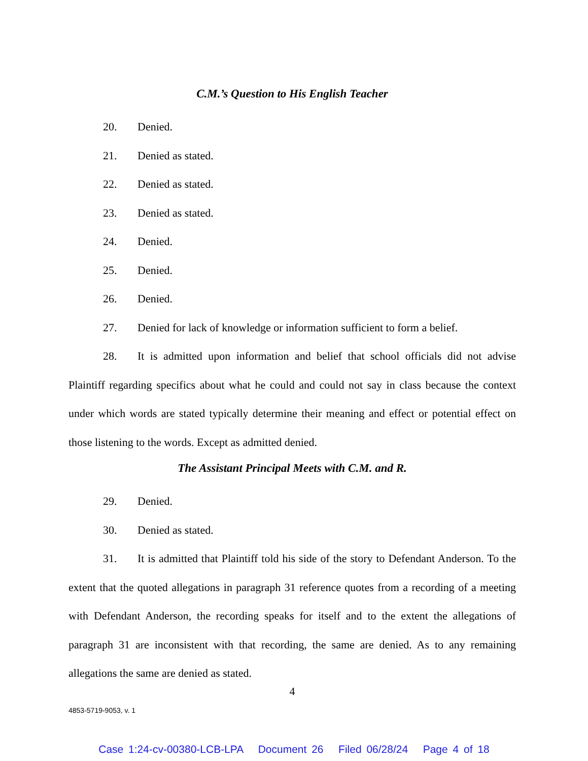C.M.’s Question to His English Teacher
20. Denied.
21. Denied as stated.
22. Denied as stated.
23. Denied as stated.
24. Denied.
25. Denied.
26. Denied.
27. Denied for lack of knowledge or information sufficient to form a belief.
28. It is admitted upon information and belief that school officials did not advise Plaintiff regarding specifics about what he could and could not say in class because the context under which words are stated typically determine their meaning and effect or potential effect on those listening to the words. Except as admitted denied.
The Assistant Principal Meets with C.M. and R.
29. Denied.
30. Denied as stated.
31. It is admitted that Plaintiff told his side of the story to Defendant Anderson. To the extent that the quoted allegations in paragraph 31 reference quotes from a recording of a meeting with Defendant Anderson, the recording speaks for itself and to the extent the allegations of paragraph 31 are inconsistent with that recording, the same are denied. As to any remaining allegations the same are denied as stated.
4
4853-5719-9053, v. 1
Case 1:24-cv-00380-LCB-LPA Document 26 Filed 06/28/24 Page 4 of 18